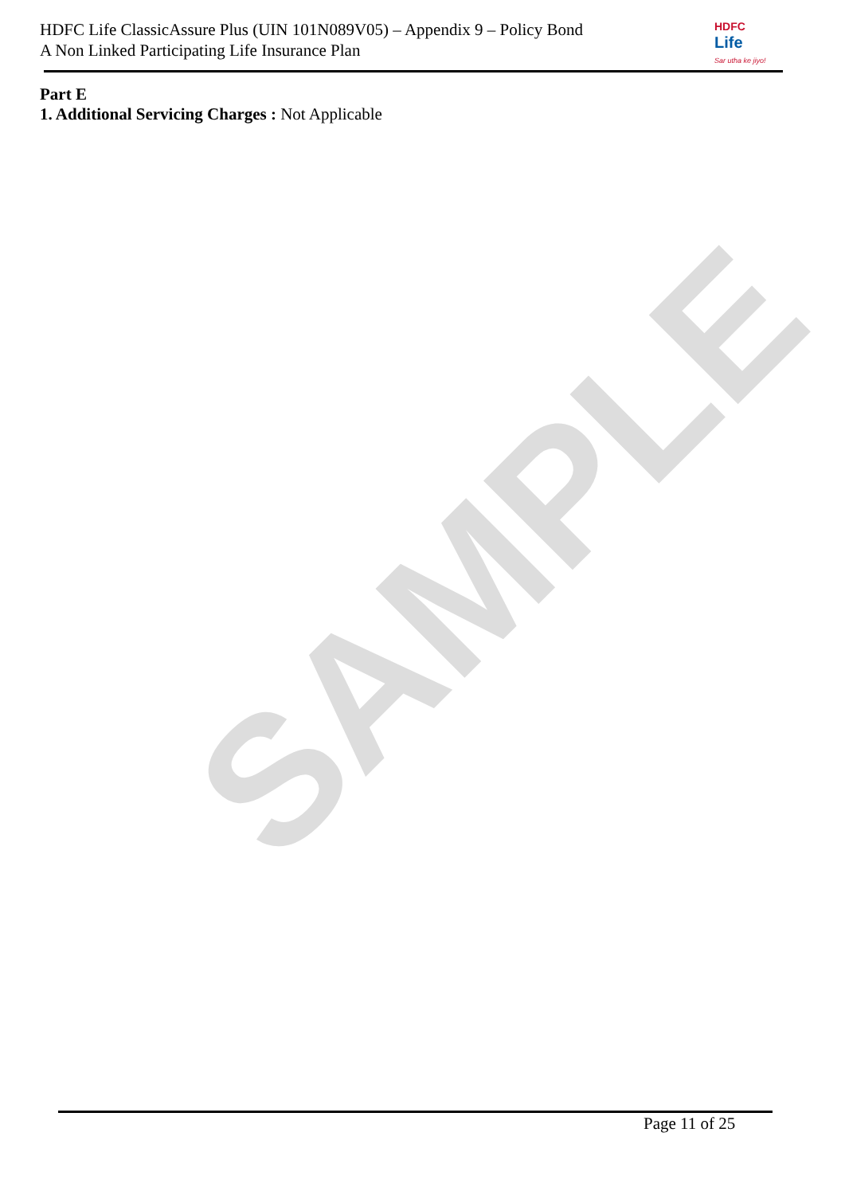SAMPLE
HDFC Life ClassicAssure Plus (UIN 101N089V05) – Appendix 9 – Policy Bond
A Non Linked Participating Life Insurance Plan
HDFC
Life
Sar utha ke jiyo!
Part E
1. Additional Servicing Charges : Not Applicable
Page 11 of 25